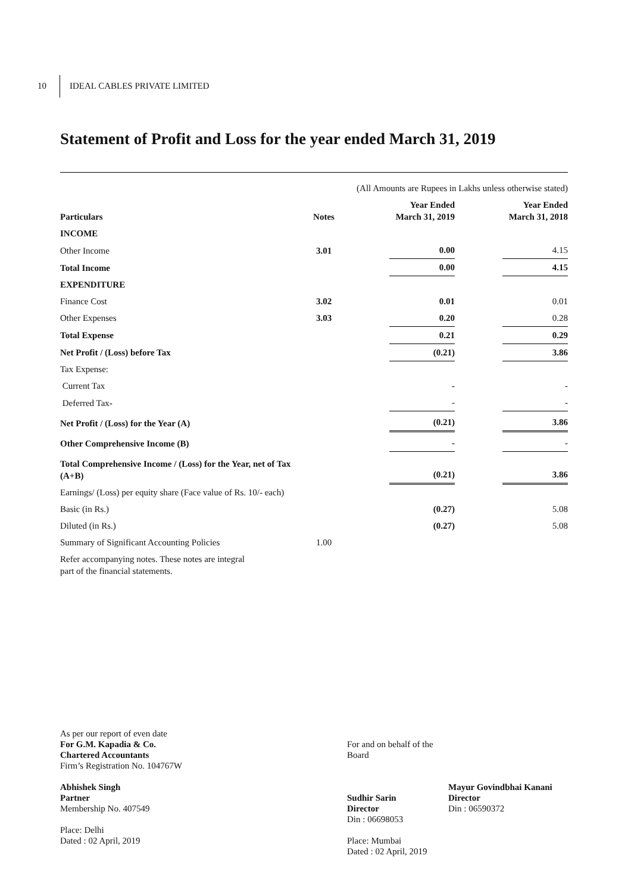10 IDEAL CABLES PRIVATE LIMITED
Statement of Profit and Loss for the year ended March 31, 2019
| (All Amounts are Rupees in Lakhs unless otherwise stated) | | | | | |
| Particulars | Notes | | Year Ended March 31, 2019 | | Year Ended March 31, 2018 |
| INCOME | | | | | |
| Other Income | 3.01 | | 0.00 | | 4.15 |
| Total Income | | | 0.00 | | 4.15 |
| EXPENDITURE | | | | | |
| Finance Cost | 3.02 | | 0.01 | | 0.01 |
| Other Expenses | 3.03 | | 0.20 | | 0.28 |
| Total Expense | | | 0.21 | | 0.29 |
| Net Profit / (Loss) before Tax | | | (0.21) | | 3.86 |
| Tax Expense: | | | | | |
| Current Tax | | | - | | - |
| Deferred Tax - | | | - | | - |
| Net Profit / (Loss) for the Year (A) | | | (0.21) | | 3.86 |
| Other Comprehensive Income (B) | | | - | | - |
| Total Comprehensive Income / (Loss) for the Year, net of Tax (A+B) | | | (0.21) | | 3.86 |
| Earnings/ (Loss) per equity share (Face value of Rs. 10/- each) | | | | | |
| Basic (in Rs.) | | | (0.27) | | 5.08 |
| Diluted (in Rs.) | | | (0.27) | | 5.08 |
| Summary of Significant Accounting Policies | 1.00 | | | | |
| Refer accompanying notes. These notes are integral part of the financial statements. | | | | | |
As per our report of even date
For G.M. Kapadia & Co.
Chartered Accountants
Firm’s Registration No. 104767W
Abhishek Singh
Partner
Membership No. 407549
Place: Delhi
Dated : 02 April, 2019
For and on behalf of the Board
Sudhir Sarin
Director
Din : 06698053
Place: Mumbai
Dated : 02 April, 2019
Mayur Govindbhai Kanani
Director
Din : 06590372